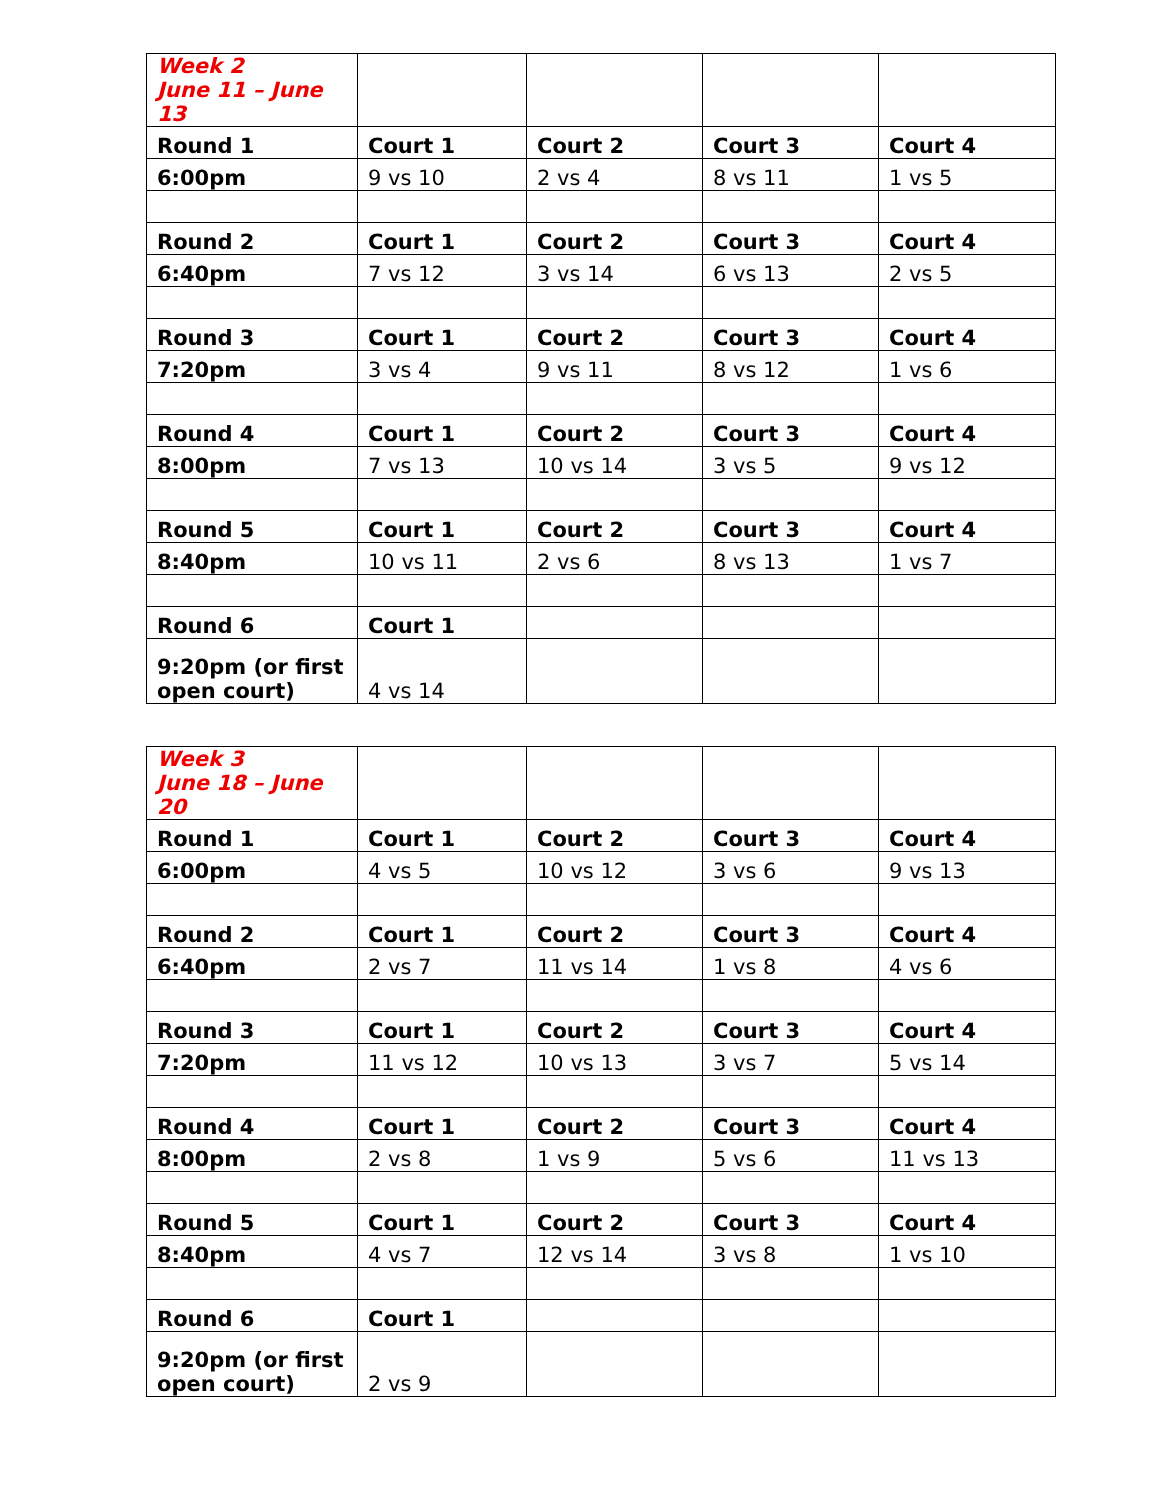| Week 2 June 11 – June 13 | | | | |
| Round 1 | Court 1 | Court 2 | Court 3 | Court 4 |
| 6:00pm | 9 vs 10 | 2 vs 4 | 8 vs 11 | 1 vs 5 |
| Round 2 | Court 1 | Court 2 | Court 3 | Court 4 |
| 6:40pm | 7 vs 12 | 3 vs 14 | 6 vs 13 | 2 vs 5 |
| Round 3 | Court 1 | Court 2 | Court 3 | Court 4 |
| 7:20pm | 3 vs 4 | 9 vs 11 | 8 vs 12 | 1 vs 6 |
| Round 4 | Court 1 | Court 2 | Court 3 | Court 4 |
| 8:00pm | 7 vs 13 | 10 vs 14 | 3 vs 5 | 9 vs 12 |
| Round 5 | Court 1 | Court 2 | Court 3 | Court 4 |
| 8:40pm | 10 vs 11 | 2 vs 6 | 8 vs 13 | 1 vs 7 |
| Round 6 | Court 1 | | | |
| 9:20pm (or first open court) | 4 vs 14 | | | |
| Week 3 June 18 – June 20 | | | | |
| Round 1 | Court 1 | Court 2 | Court 3 | Court 4 |
| 6:00pm | 4 vs 5 | 10 vs 12 | 3 vs 6 | 9 vs 13 |
| Round 2 | Court 1 | Court 2 | Court 3 | Court 4 |
| 6:40pm | 2 vs 7 | 11 vs 14 | 1 vs 8 | 4 vs 6 |
| Round 3 | Court 1 | Court 2 | Court 3 | Court 4 |
| 7:20pm | 11 vs 12 | 10 vs 13 | 3 vs 7 | 5 vs 14 |
| Round 4 | Court 1 | Court 2 | Court 3 | Court 4 |
| 8:00pm | 2 vs 8 | 1 vs 9 | 5 vs 6 | 11 vs 13 |
| Round 5 | Court 1 | Court 2 | Court 3 | Court 4 |
| 8:40pm | 4 vs 7 | 12 vs 14 | 3 vs 8 | 1 vs 10 |
| Round 6 | Court 1 | | | |
| 9:20pm (or first open court) | 2 vs 9 | | | |